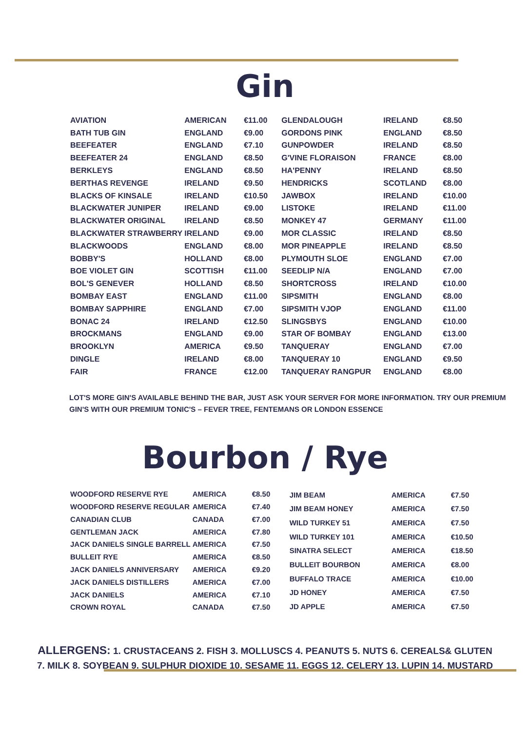Gin
| AVIATION | AMERICAN | €11.00 |
| BATH TUB GIN | ENGLAND | €9.00 |
| BEEFEATER | ENGLAND | €7.10 |
| BEEFEATER 24 | ENGLAND | €8.50 |
| BERKLEYS | ENGLAND | €8.50 |
| BERTHAS REVENGE | IRELAND | €9.50 |
| BLACKS OF KINSALE | IRELAND | €10.50 |
| BLACKWATER JUNIPER | IRELAND | €9.00 |
| BLACKWATER ORIGINAL | IRELAND | €8.50 |
| BLACKWATER STRAWBERRY | IRELAND | €9.00 |
| BLACKWOODS | ENGLAND | €8.00 |
| BOBBY'S | HOLLAND | €8.00 |
| BOE VIOLET GIN | SCOTTISH | €11.00 |
| BOL'S GENEVER | HOLLAND | €8.50 |
| BOMBAY EAST | ENGLAND | €11.00 |
| BOMBAY SAPPHIRE | ENGLAND | €7.00 |
| BONAC 24 | IRELAND | €12.50 |
| BROCKMANS | ENGLAND | €9.00 |
| BROOKLYN | AMERICA | €9.50 |
| DINGLE | IRELAND | €8.00 |
| FAIR | FRANCE | €12.00 |
| GLENDALOUGH | IRELAND | €8.50 |
| GORDONS PINK | ENGLAND | €8.50 |
| GUNPOWDER | IRELAND | €8.50 |
| G'VINE FLORAISON | FRANCE | €8.00 |
| HA'PENNY | IRELAND | €8.50 |
| HENDRICKS | SCOTLAND | €8.00 |
| JAWBOX | IRELAND | €10.00 |
| LISTOKE | IRELAND | €11.00 |
| MONKEY 47 | GERMANY | €11.00 |
| MOR CLASSIC | IRELAND | €8.50 |
| MOR PINEAPPLE | IRELAND | €8.50 |
| PLYMOUTH SLOE | ENGLAND | €7.00 |
| SEEDLIP N/A | ENGLAND | €7.00 |
| SHORTCROSS | IRELAND | €10.00 |
| SIPSMITH | ENGLAND | €8.00 |
| SIPSMITH VJOP | ENGLAND | €11.00 |
| SLINGSBYS | ENGLAND | €10.00 |
| STAR OF BOMBAY | ENGLAND | €13.00 |
| TANQUERAY | ENGLAND | €7.00 |
| TANQUERAY 10 | ENGLAND | €9.50 |
| TANQUERAY RANGPUR | ENGLAND | €8.00 |
LOT'S MORE GIN'S AVAILABLE BEHIND THE BAR, JUST ASK YOUR SERVER FOR MORE INFORMATION. TRY OUR PREMIUM
GIN'S WITH OUR PREMIUM TONIC'S – FEVER TREE, FENTEMANS OR LONDON ESSENCE
Bourbon / Rye
| WOODFORD RESERVE RYE | AMERICA | €8.50 |
| WOODFORD RESERVE REGULAR | AMERICA | €7.40 |
| CANADIAN CLUB | CANADA | €7.00 |
| GENTLEMAN JACK | AMERICA | €7.80 |
| JACK DANIELS SINGLE BARRELL | AMERICA | €7.50 |
| BULLEIT RYE | AMERICA | €8.50 |
| JACK DANIELS ANNIVERSARY | AMERICA | €9.20 |
| JACK DANIELS DISTILLERS | AMERICA | €7.00 |
| JACK DANIELS | AMERICA | €7.10 |
| CROWN ROYAL | CANADA | €7.50 |
| JIM BEAM | AMERICA | €7.50 |
| JIM BEAM HONEY | AMERICA | €7.50 |
| WILD TURKEY 51 | AMERICA | €7.50 |
| WILD TURKEY 101 | AMERICA | €10.50 |
| SINATRA SELECT | AMERICA | €18.50 |
| BULLEIT BOURBON | AMERICA | €8.00 |
| BUFFALO TRACE | AMERICA | €10.00 |
| JD HONEY | AMERICA | €7.50 |
| JD APPLE | AMERICA | €7.50 |
ALLERGENS: 1. CRUSTACEANS 2. FISH 3. MOLLUSCS 4. PEANUTS 5. NUTS 6. CEREALS& GLUTEN
7. MILK 8. SOYBEAN 9. SULPHUR DIOXIDE 10. SESAME 11. EGGS 12. CELERY 13. LUPIN 14. MUSTARD